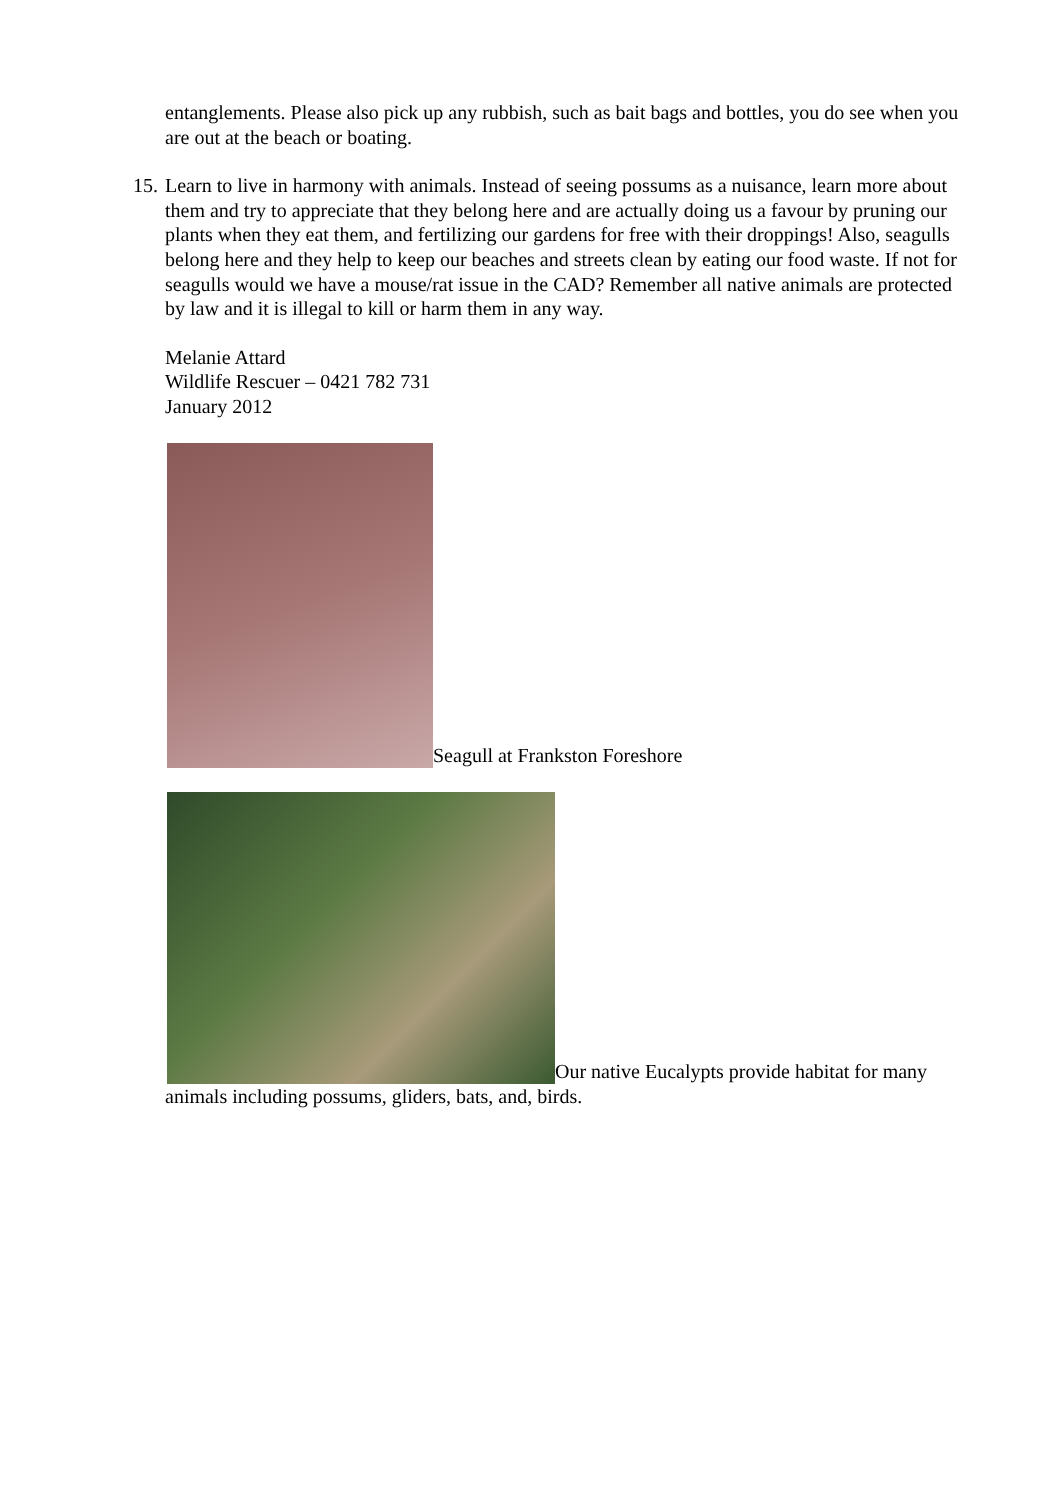entanglements. Please also pick up any rubbish, such as bait bags and bottles, you do see when you are out at the beach or boating.
15. Learn to live in harmony with animals. Instead of seeing possums as a nuisance, learn more about them and try to appreciate that they belong here and are actually doing us a favour by pruning our plants when they eat them, and fertilizing our gardens for free with their droppings! Also, seagulls belong here and they help to keep our beaches and streets clean by eating our food waste. If not for seagulls would we have a mouse/rat issue in the CAD? Remember all native animals are protected by law and it is illegal to kill or harm them in any way.
Melanie Attard
Wildlife Rescuer – 0421 782 731
January 2012
Seagull at Frankston Foreshore
Our native Eucalypts provide habitat for many animals including possums, gliders, bats, and, birds.